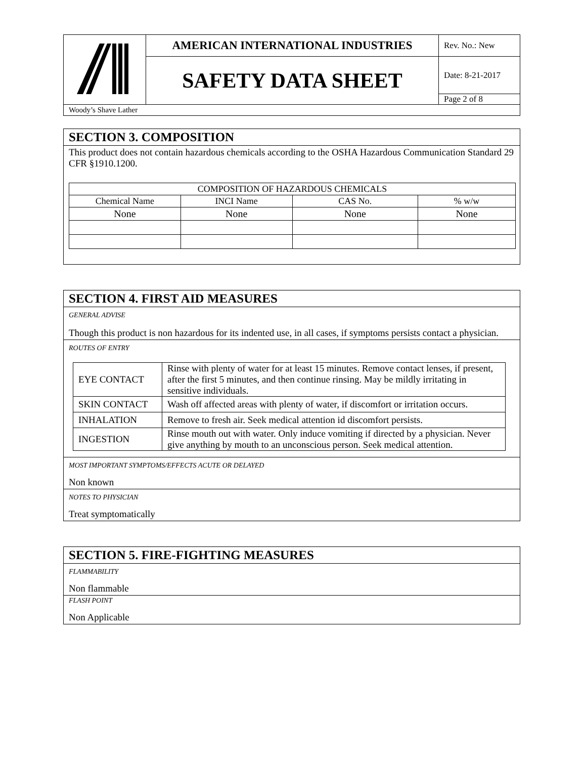| | AMERICAN INTERNATIONAL INDUSTRIES | Rev. No.: New |
| | SAFETY DATA SHEET | Date: 8-21-2017 |
| | | Page 2 of 8 |
| Woody’s Shave Lather | | |
SECTION 3. COMPOSITION
This product does not contain hazardous chemicals according to the OSHA Hazardous Communication Standard 29 CFR §1910.1200.
| COMPOSITION OF HAZARDOUS CHEMICALS | | | |
| Chemical Name | INCI Name | CAS No. | % w/w |
| None | None | None | None |
SECTION 4. FIRST AID MEASURES
GENERAL ADVISE
Though this product is non hazardous for its indented use, in all cases, if symptoms persists contact a physician.
ROUTES OF ENTRY
| EYE CONTACT | Rinse with plenty of water for at least 15 minutes. Remove contact lenses, if present, after the first 5 minutes, and then continue rinsing. May be mildly irritating in sensitive individuals. |
| SKIN CONTACT | Wash off affected areas with plenty of water, if discomfort or irritation occurs. |
| INHALATION | Remove to fresh air. Seek medical attention id discomfort persists. |
| INGESTION | Rinse mouth out with water. Only induce vomiting if directed by a physician. Never give anything by mouth to an unconscious person. Seek medical attention. |
MOST IMPORTANT SYMPTOMS/EFFECTS ACUTE OR DELAYED
Non known
NOTES TO PHYSICIAN
Treat symptomatically
SECTION 5. FIRE-FIGHTING MEASURES
FLAMMABILITY
Non flammable
FLASH POINT
Non Applicable